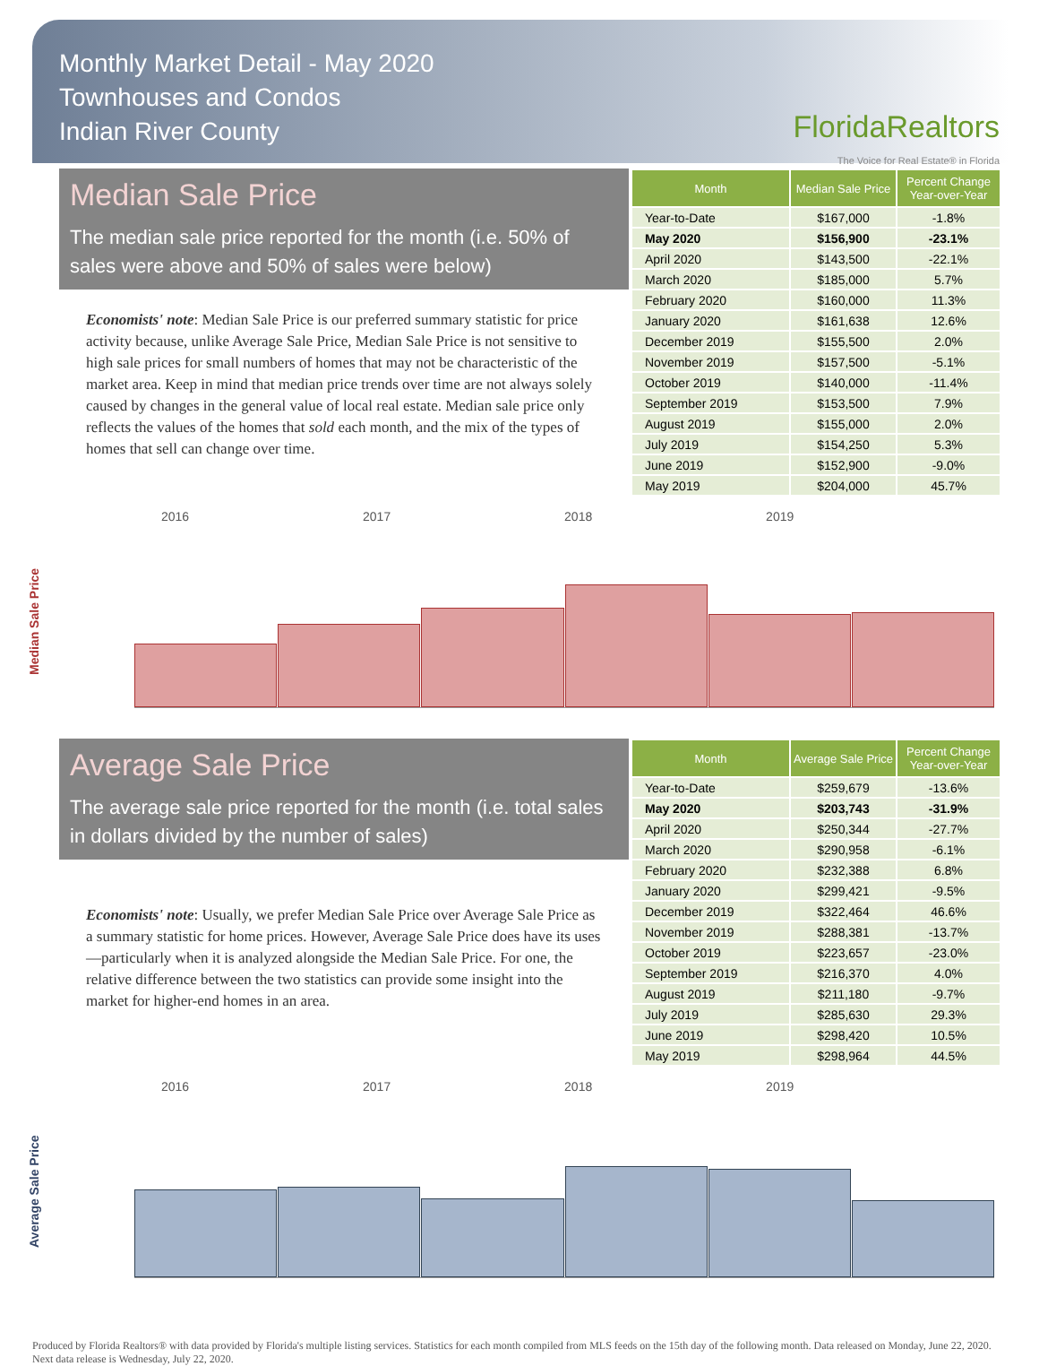Monthly Market Detail - May 2020
Townhouses and Condos
Indian River County
FloridaRealtors
The Voice for Real Estate® in Florida
Median Sale Price
The median sale price reported for the month (i.e. 50% of sales were above and 50% of sales were below)
Economists' note: Median Sale Price is our preferred summary statistic for price activity because, unlike Average Sale Price, Median Sale Price is not sensitive to high sale prices for small numbers of homes that may not be characteristic of the market area. Keep in mind that median price trends over time are not always solely caused by changes in the general value of local real estate. Median sale price only reflects the values of the homes that sold each month, and the mix of the types of homes that sell can change over time.
| Month | Median Sale Price | Percent Change Year-over-Year |
| --- | --- | --- |
| Year-to-Date | $167,000 | -1.8% |
| May 2020 | $156,900 | -23.1% |
| April 2020 | $143,500 | -22.1% |
| March 2020 | $185,000 | 5.7% |
| February 2020 | $160,000 | 11.3% |
| January 2020 | $161,638 | 12.6% |
| December 2019 | $155,500 | 2.0% |
| November 2019 | $157,500 | -5.1% |
| October 2019 | $140,000 | -11.4% |
| September 2019 | $153,500 | 7.9% |
| August 2019 | $155,000 | 2.0% |
| July 2019 | $154,250 | 5.3% |
| June 2019 | $152,900 | -9.0% |
| May 2019 | $204,000 | 45.7% |
Median Sale Price
2016 2017 2018 2019
Average Sale Price
The average sale price reported for the month (i.e. total sales in dollars divided by the number of sales)
Economists' note: Usually, we prefer Median Sale Price over Average Sale Price as a summary statistic for home prices. However, Average Sale Price does have its uses—particularly when it is analyzed alongside the Median Sale Price. For one, the relative difference between the two statistics can provide some insight into the market for higher-end homes in an area.
| Month | Average Sale Price | Percent Change Year-over-Year |
| --- | --- | --- |
| Year-to-Date | $259,679 | -13.6% |
| May 2020 | $203,743 | -31.9% |
| April 2020 | $250,344 | -27.7% |
| March 2020 | $290,958 | -6.1% |
| February 2020 | $232,388 | 6.8% |
| January 2020 | $299,421 | -9.5% |
| December 2019 | $322,464 | 46.6% |
| November 2019 | $288,381 | -13.7% |
| October 2019 | $223,657 | -23.0% |
| September 2019 | $216,370 | 4.0% |
| August 2019 | $211,180 | -9.7% |
| July 2019 | $285,630 | 29.3% |
| June 2019 | $298,420 | 10.5% |
| May 2019 | $298,964 | 44.5% |
Average Sale Price
2016 2017 2018 2019
Produced by Florida Realtors® with data provided by Florida's multiple listing services. Statistics for each month compiled from MLS feeds on the 15th day of the following month. Data released on Monday, June 22, 2020. Next data release is Wednesday, July 22, 2020.